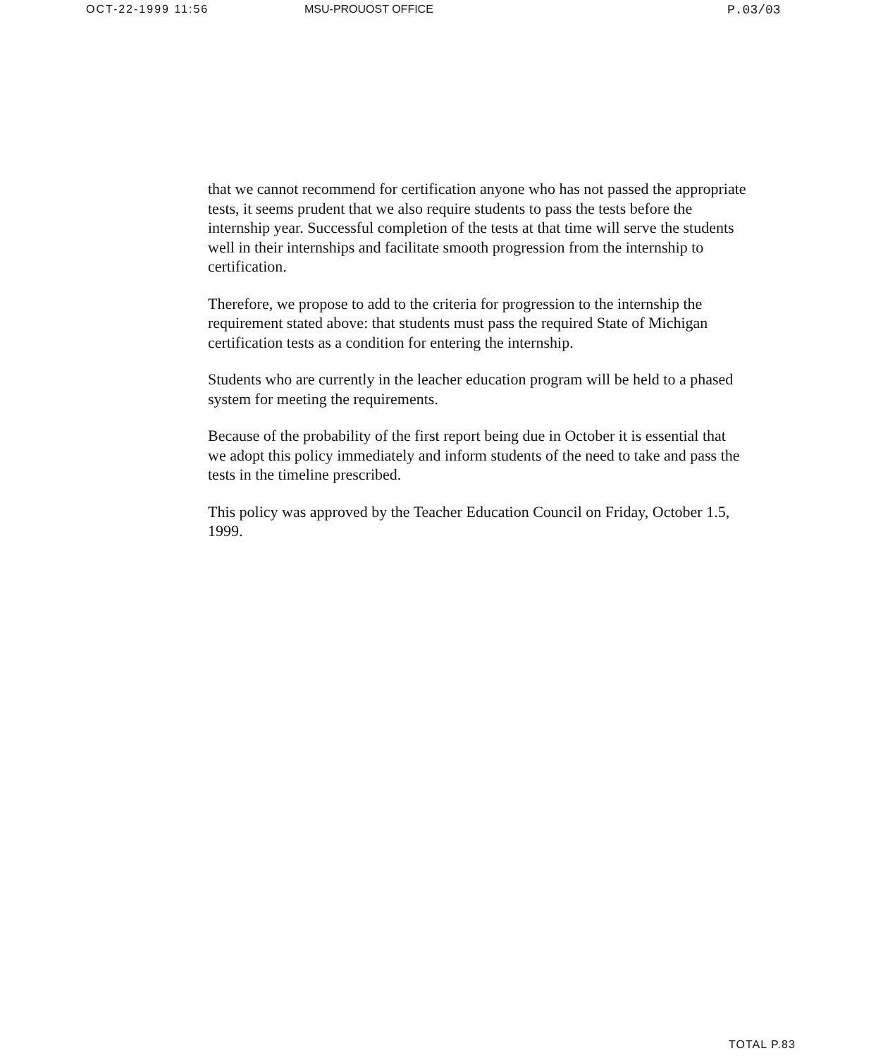OCT-22-1999 11:56 MSU-PROUOST OFFICE P.03/03
that we cannot recommend for certification anyone who has not passed the appropriate tests, it seems prudent that we also require students to pass the tests before the internship year. Successful completion of the tests at that time will serve the students well in their internships and facilitate smooth progression from the internship to certification.
Therefore, we propose to add to the criteria for progression to the internship the requirement stated above: that students must pass the required State of Michigan certification tests as a condition for entering the internship.
Students who are currently in the leacher education program will be held to a phased system for meeting the requirements.
Because of the probability of the first report being due in October it is essential that we adopt this policy immediately and inform students of the need to take and pass the tests in the timeline prescribed.
This policy was approved by the Teacher Education Council on Friday, October 1.5, 1999.
TOTAL P.83